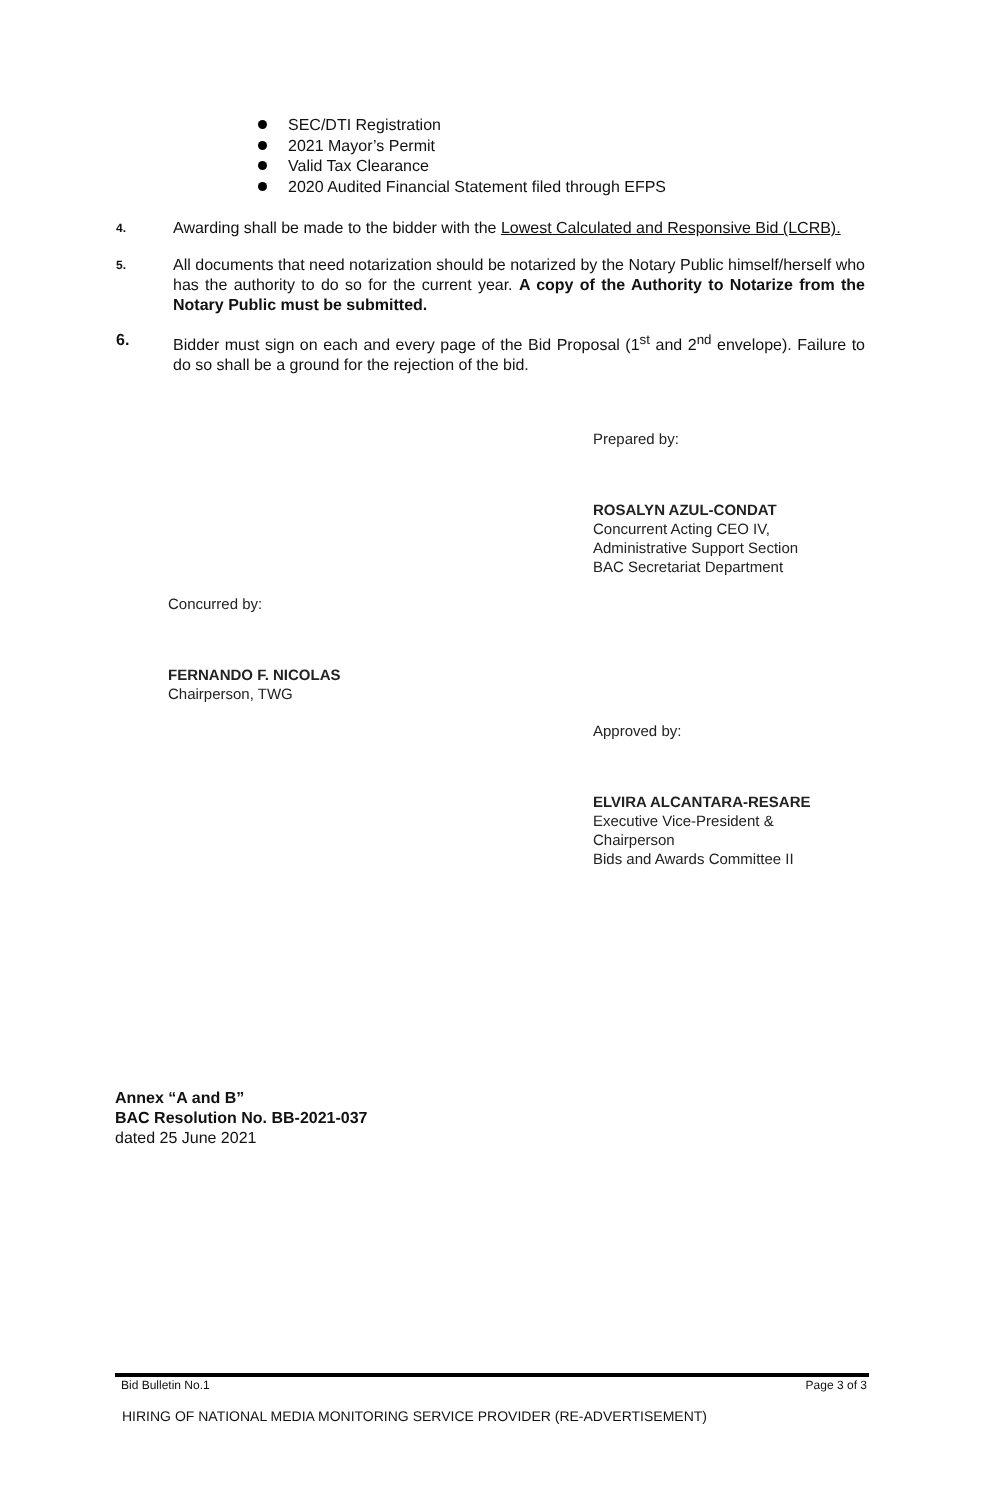SEC/DTI Registration
2021 Mayor’s Permit
Valid Tax Clearance
2020 Audited Financial Statement filed through EFPS
4.
Awarding shall be made to the bidder with the Lowest Calculated and Responsive Bid (LCRB).
5.
All documents that need notarization should be notarized by the Notary Public himself/herself who has the authority to do so for the current year. A copy of the Authority to Notarize from the Notary Public must be submitted.
6. Bidder must sign on each and every page of the Bid Proposal (1<sup>st</sup> and 2<sup>nd</sup> envelope). Failure to do so shall be a ground for the rejection of the bid.
Prepared by:
ROSALYN AZUL-CONDAT
Concurrent Acting CEO IV,
Administrative Support Section
BAC Secretariat Department
Concurred by:
FERNANDO F. NICOLAS
Chairperson, TWG
Approved by:
ELVIRA ALCANTARA-RESARE
Executive Vice-President &
Chairperson
Bids and Awards Committee II
Annex “A and B”
BAC Resolution No. BB-2021-037
dated 25 June 2021
Bid Bulletin No.1 Page 3 of 3
HIRING OF NATIONAL MEDIA MONITORING SERVICE PROVIDER (RE-ADVERTISEMENT)